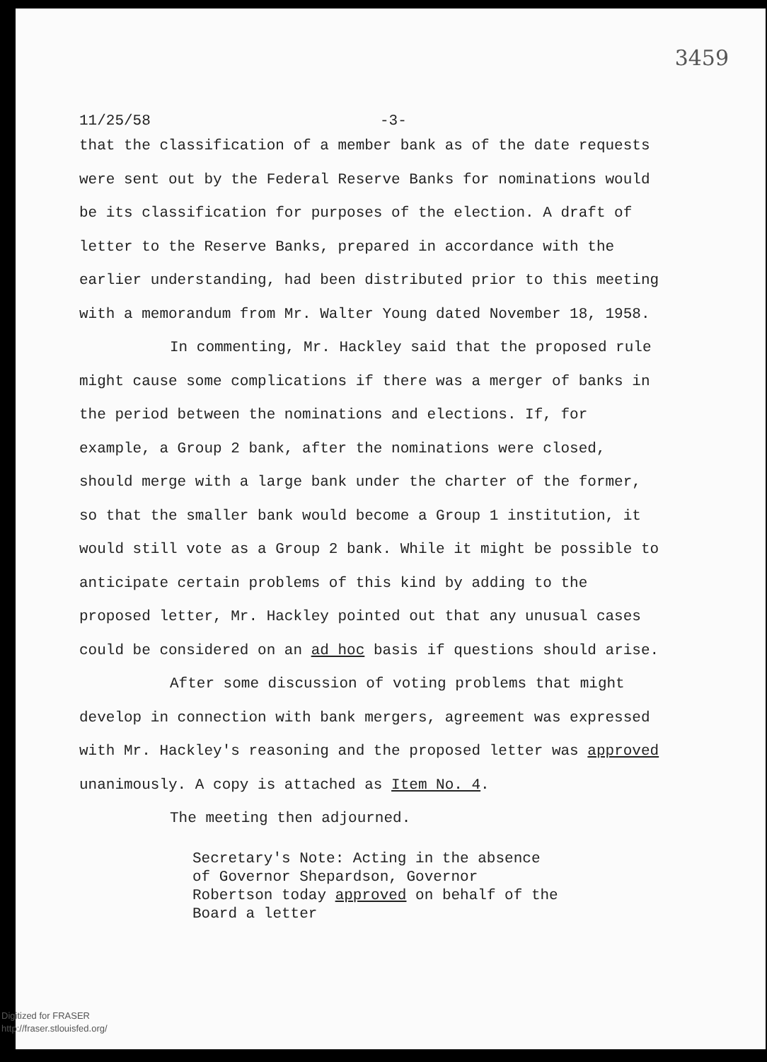3459
11/25/58 -3-
that the classification of a member bank as of the date requests were sent out by the Federal Reserve Banks for nominations would be its classification for purposes of the election. A draft of letter to the Reserve Banks, prepared in accordance with the earlier understanding, had been distributed prior to this meeting with a memorandum from Mr. Walter Young dated November 18, 1958.
In commenting, Mr. Hackley said that the proposed rule might cause some complications if there was a merger of banks in the period between the nominations and elections. If, for example, a Group 2 bank, after the nominations were closed, should merge with a large bank under the charter of the former, so that the smaller bank would become a Group 1 institution, it would still vote as a Group 2 bank. While it might be possible to anticipate certain problems of this kind by adding to the proposed letter, Mr. Hackley pointed out that any unusual cases could be considered on an ad hoc basis if questions should arise.
After some discussion of voting problems that might develop in connection with bank mergers, agreement was expressed with Mr. Hackley's reasoning and the proposed letter was approved unanimously. A copy is attached as Item No. 4.
The meeting then adjourned.
Secretary's Note: Acting in the absence of Governor Shepardson, Governor Robertson today approved on behalf of the Board a letter
Digitized for FRASER
http://fraser.stlouisfed.org/